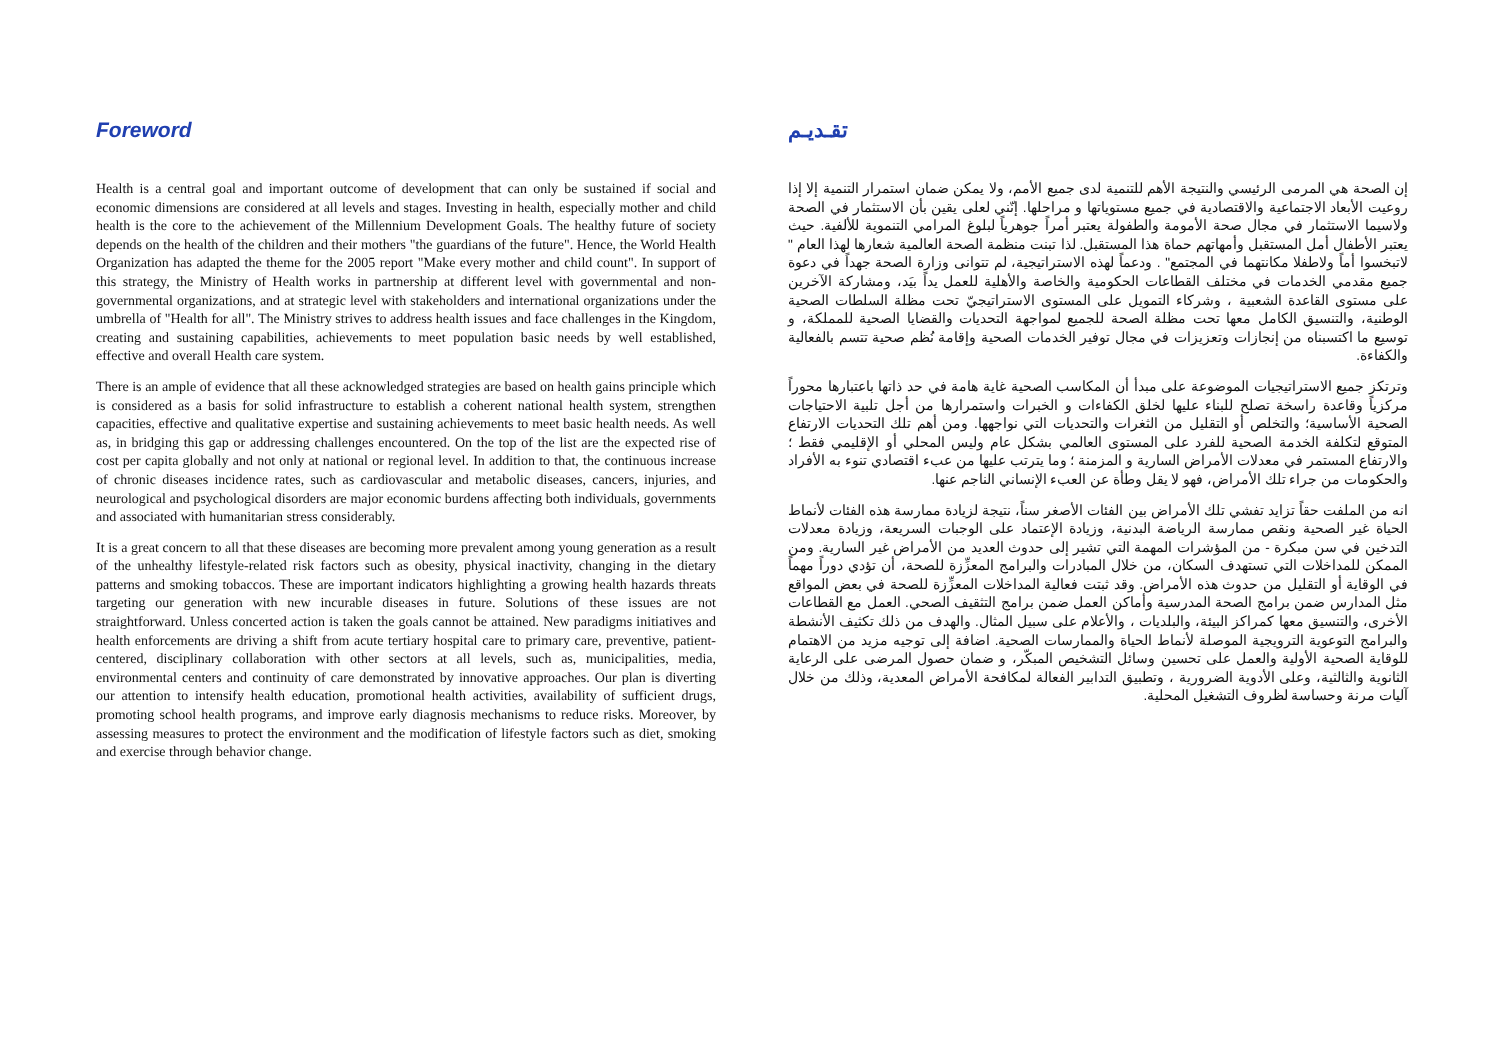Foreword
Health is a central goal and important outcome of development that can only be sustained if social and economic dimensions are considered at all levels and stages. Investing in health, especially mother and child health is the core to the achievement of the Millennium Development Goals. The healthy future of society depends on the health of the children and their mothers "the guardians of the future". Hence, the World Health Organization has adapted the theme for the 2005 report "Make every mother and child count". In support of this strategy, the Ministry of Health works in partnership at different level with governmental and non-governmental organizations, and at strategic level with stakeholders and international organizations under the umbrella of "Health for all". The Ministry strives to address health issues and face challenges in the Kingdom, creating and sustaining capabilities, achievements to meet population basic needs by well established, effective and overall Health care system.
There is an ample of evidence that all these acknowledged strategies are based on health gains principle which is considered as a basis for solid infrastructure to establish a coherent national health system, strengthen capacities, effective and qualitative expertise and sustaining achievements to meet basic health needs. As well as, in bridging this gap or addressing challenges encountered. On the top of the list are the expected rise of cost per capita globally and not only at national or regional level. In addition to that, the continuous increase of chronic diseases incidence rates, such as cardiovascular and metabolic diseases, cancers, injuries, and neurological and psychological disorders are major economic burdens affecting both individuals, governments and associated with humanitarian stress considerably.
It is a great concern to all that these diseases are becoming more prevalent among young generation as a result of the unhealthy lifestyle-related risk factors such as obesity, physical inactivity, changing in the dietary patterns and smoking tobaccos. These are important indicators highlighting a growing health hazards threats targeting our generation with new incurable diseases in future. Solutions of these issues are not straightforward. Unless concerted action is taken the goals cannot be attained. New paradigms initiatives and health enforcements are driving a shift from acute tertiary hospital care to primary care, preventive, patient-centered, disciplinary collaboration with other sectors at all levels, such as, municipalities, media, environmental centers and continuity of care demonstrated by innovative approaches. Our plan is diverting our attention to intensify health education, promotional health activities, availability of sufficient drugs, promoting school health programs, and improve early diagnosis mechanisms to reduce risks. Moreover, by assessing measures to protect the environment and the modification of lifestyle factors such as diet, smoking and exercise through behavior change.
تقـديـم
إن الصحة هي المرمى الرئيسي والنتيجة الأهم للتنمية لدى جميع الأمم، ولا يمكن ضمان استمرار التنمية إلا إذا روعيت الأبعاد الاجتماعية والاقتصادية في جميع مستوياتها و مراحلها. إنّني لعلى يقين بأن الاستثمار في الصحة ولاسيما الاستثمار في مجال صحة الأمومة والطفولة يعتبر أمراً جوهرياً لبلوغ المرامي التنموية للألفية. حيث يعتبر الأطفال أمل المستقبل وأمهاتهم حماة هذا المستقبل. لذا تبنت منظمة الصحة العالمية شعارها لهذا العام " لاتبخسوا أماً ولاطفلا مكانتهما في المجتمع" . ودعماً لهذه الاستراتيجية، لم تتوانى وزارة الصحة جهداً في دعوة جميع مقدمي الخدمات في مختلف القطاعات الحكومية والخاصة والأهلية للعمل يداً بيَد، ومشاركة الآخرين على مستوى القاعدة الشعبية ، وشركاء التمويل على المستوى الاستراتيجيّ تحت مظلة السلطات الصحية الوطنية، والتنسيق الكامل معها تحت مظلة الصحة للجميع لمواجهة التحديات والقضايا الصحية للمملكة، و توسيع ما اكتسبناه من إنجازات وتعزيزات في مجال توفير الخدمات الصحية وإقامة نُظم صحية تتسم بالفعالية والكفاءة.
وترتكز جميع الاستراتيجيات الموضوعة على مبدأ أن المكاسب الصحية غاية هامة في حد ذاتها باعتبارها محوراً مركزياً وقاعدة راسخة تصلح للبناء عليها لخلق الكفاءات و الخبرات واستمرارها من أجل تلبية الاحتياجات الصحية الأساسية؛ والتخلص أو التقليل من الثغرات والتحديات التي نواجهها. ومن أهم تلك التحديات الارتفاع المتوقع لتكلفة الخدمة الصحية للفرد على المستوى العالمي بشكل عام وليس المحلي أو الإقليمي فقط ؛ والارتفاع المستمر في معدلات الأمراض السارية و المزمنة ؛ وما يترتب عليها من عبء اقتصادي تنوء به الأفراد والحكومات من جراء تلك الأمراض، فهو لا يقل وطأة عن العبء الإنساني الناجم عنها.
انه من الملفت حقاً تزايد تفشي تلك الأمراض بين الفئات الأصغر سناً، نتيجة لزيادة ممارسة هذه الفئات لأنماط الحياة غير الصحية ونقص ممارسة الرياضة البدنية، وزيادة الإعتماد على الوجبات السريعة، وزيادة معدلات التدخين في سن مبكرة - من المؤشرات المهمة التي تشير إلى حدوث العديد من الأمراض غير السارية. ومن الممكن للمداخلات التي تستهدف السكان، من خلال المبادرات والبرامج المعزِّزة للصحة، أن تؤدي دوراً مهماً في الوقاية أو التقليل من حدوث هذه الأمراض. وقد ثبتت فعالية المداخلات المعزِّزة للصحة في بعض المواقع مثل المدارس ضمن برامج الصحة المدرسية وأماكن العمل ضمن برامج التثقيف الصحي. العمل مع القطاعات الأخرى، والتنسيق معها كمراكز البيئة، والبلديات ، والأعلام على سبيل المثال. والهدف من ذلك تكثيف الأنشطة والبرامج التوعوية الترويجية الموصلة لأنماط الحياة والممارسات الصحية. اضافة إلى توجيه مزيد من الاهتمام للوقاية الصحية الأولية والعمل على تحسين وسائل التشخيص المبكّر، و ضمان حصول المرضى على الرعاية الثانوية والثالثية، وعلى الأدوية الضرورية ، وتطبيق التدابير الفعالة لمكافحة الأمراض المعدية، وذلك من خلال آليات مرنة وحساسة لظروف التشغيل المحلية.